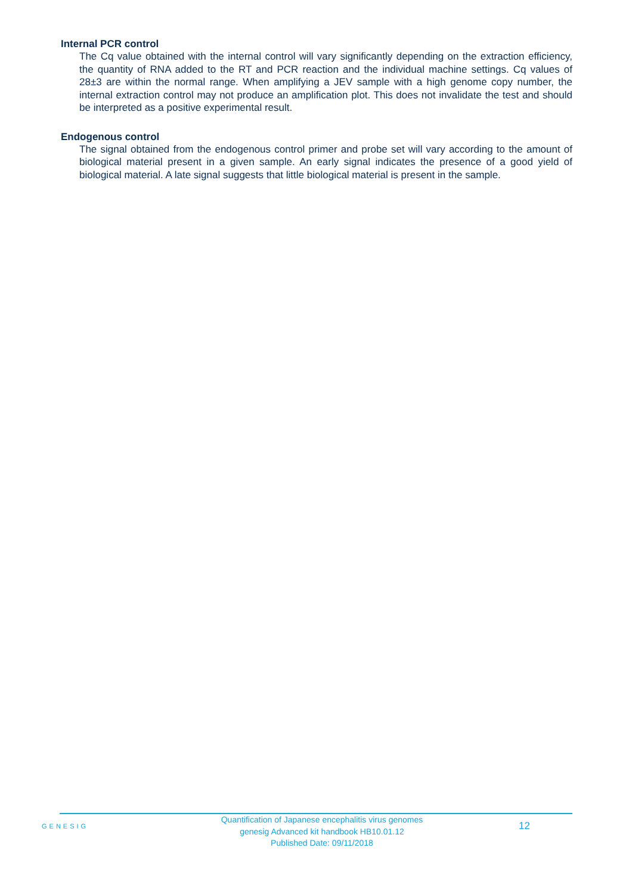Internal PCR control
The Cq value obtained with the internal control will vary significantly depending on the extraction efficiency, the quantity of RNA added to the RT and PCR reaction and the individual machine settings. Cq values of 28±3 are within the normal range. When amplifying a JEV sample with a high genome copy number, the internal extraction control may not produce an amplification plot. This does not invalidate the test and should be interpreted as a positive experimental result.
Endogenous control
The signal obtained from the endogenous control primer and probe set will vary according to the amount of biological material present in a given sample. An early signal indicates the presence of a good yield of biological material. A late signal suggests that little biological material is present in the sample.
GENESIG
Quantification of Japanese encephalitis virus genomes
genesig Advanced kit handbook HB10.01.12
Published Date: 09/11/2018
12